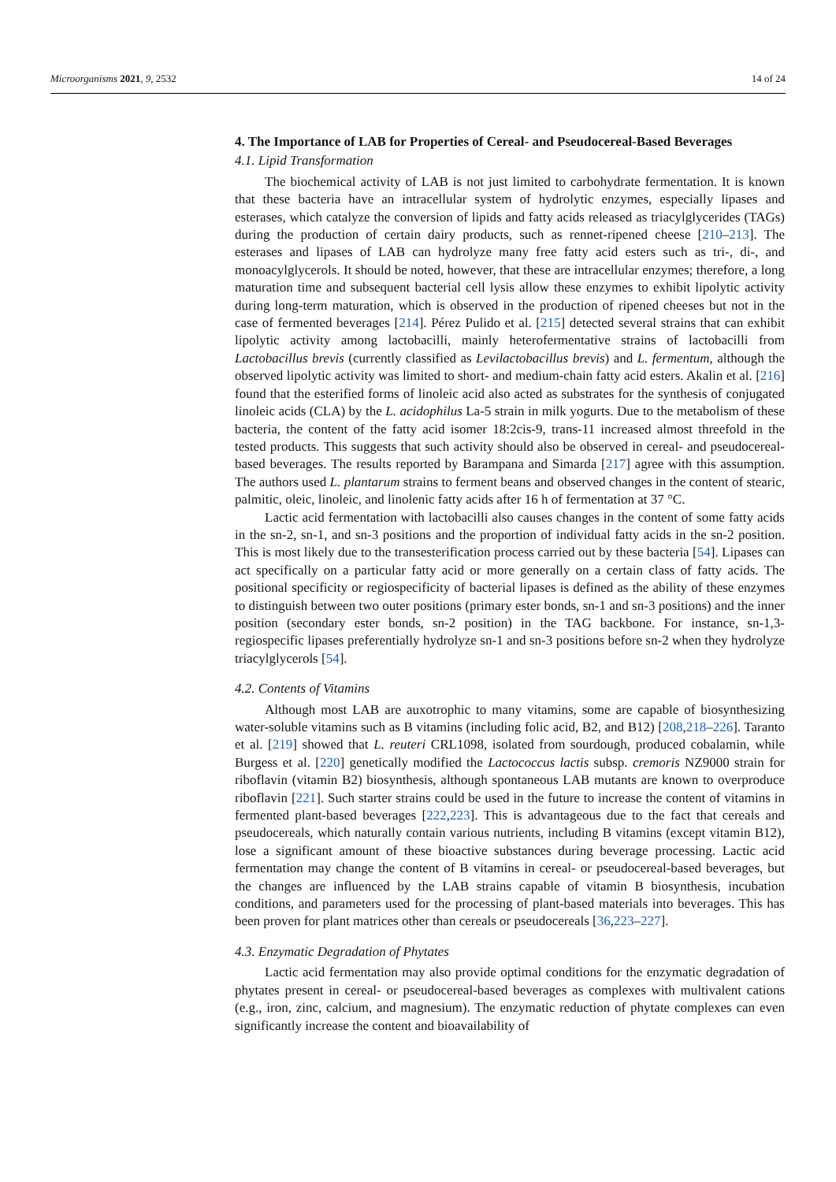Microorganisms 2021, 9, 2532 14 of 24
4. The Importance of LAB for Properties of Cereal- and Pseudocereal-Based Beverages
4.1. Lipid Transformation
The biochemical activity of LAB is not just limited to carbohydrate fermentation. It is known that these bacteria have an intracellular system of hydrolytic enzymes, especially lipases and esterases, which catalyze the conversion of lipids and fatty acids released as triacylglycerides (TAGs) during the production of certain dairy products, such as rennet-ripened cheese [210–213]. The esterases and lipases of LAB can hydrolyze many free fatty acid esters such as tri-, di-, and monoacylglycerols. It should be noted, however, that these are intracellular enzymes; therefore, a long maturation time and subsequent bacterial cell lysis allow these enzymes to exhibit lipolytic activity during long-term maturation, which is observed in the production of ripened cheeses but not in the case of fermented beverages [214]. Pérez Pulido et al. [215] detected several strains that can exhibit lipolytic activity among lactobacilli, mainly heterofermentative strains of lactobacilli from Lactobacillus brevis (currently classified as Levilactobacillus brevis) and L. fermentum, although the observed lipolytic activity was limited to short- and medium-chain fatty acid esters. Akalin et al. [216] found that the esterified forms of linoleic acid also acted as substrates for the synthesis of conjugated linoleic acids (CLA) by the L. acidophilus La-5 strain in milk yogurts. Due to the metabolism of these bacteria, the content of the fatty acid isomer 18:2cis-9, trans-11 increased almost threefold in the tested products. This suggests that such activity should also be observed in cereal- and pseudocereal-based beverages. The results reported by Barampana and Simarda [217] agree with this assumption. The authors used L. plantarum strains to ferment beans and observed changes in the content of stearic, palmitic, oleic, linoleic, and linolenic fatty acids after 16 h of fermentation at 37 °C.
Lactic acid fermentation with lactobacilli also causes changes in the content of some fatty acids in the sn-2, sn-1, and sn-3 positions and the proportion of individual fatty acids in the sn-2 position. This is most likely due to the transesterification process carried out by these bacteria [54]. Lipases can act specifically on a particular fatty acid or more generally on a certain class of fatty acids. The positional specificity or regiospecificity of bacterial lipases is defined as the ability of these enzymes to distinguish between two outer positions (primary ester bonds, sn-1 and sn-3 positions) and the inner position (secondary ester bonds, sn-2 position) in the TAG backbone. For instance, sn-1,3-regiospecific lipases preferentially hydrolyze sn-1 and sn-3 positions before sn-2 when they hydrolyze triacylglycerols [54].
4.2. Contents of Vitamins
Although most LAB are auxotrophic to many vitamins, some are capable of biosynthesizing water-soluble vitamins such as B vitamins (including folic acid, B2, and B12) [208,218–226]. Taranto et al. [219] showed that L. reuteri CRL1098, isolated from sourdough, produced cobalamin, while Burgess et al. [220] genetically modified the Lactococcus lactis subsp. cremoris NZ9000 strain for riboflavin (vitamin B2) biosynthesis, although spontaneous LAB mutants are known to overproduce riboflavin [221]. Such starter strains could be used in the future to increase the content of vitamins in fermented plant-based beverages [222,223]. This is advantageous due to the fact that cereals and pseudocereals, which naturally contain various nutrients, including B vitamins (except vitamin B12), lose a significant amount of these bioactive substances during beverage processing. Lactic acid fermentation may change the content of B vitamins in cereal- or pseudocereal-based beverages, but the changes are influenced by the LAB strains capable of vitamin B biosynthesis, incubation conditions, and parameters used for the processing of plant-based materials into beverages. This has been proven for plant matrices other than cereals or pseudocereals [36,223–227].
4.3. Enzymatic Degradation of Phytates
Lactic acid fermentation may also provide optimal conditions for the enzymatic degradation of phytates present in cereal- or pseudocereal-based beverages as complexes with multivalent cations (e.g., iron, zinc, calcium, and magnesium). The enzymatic reduction of phytate complexes can even significantly increase the content and bioavailability of